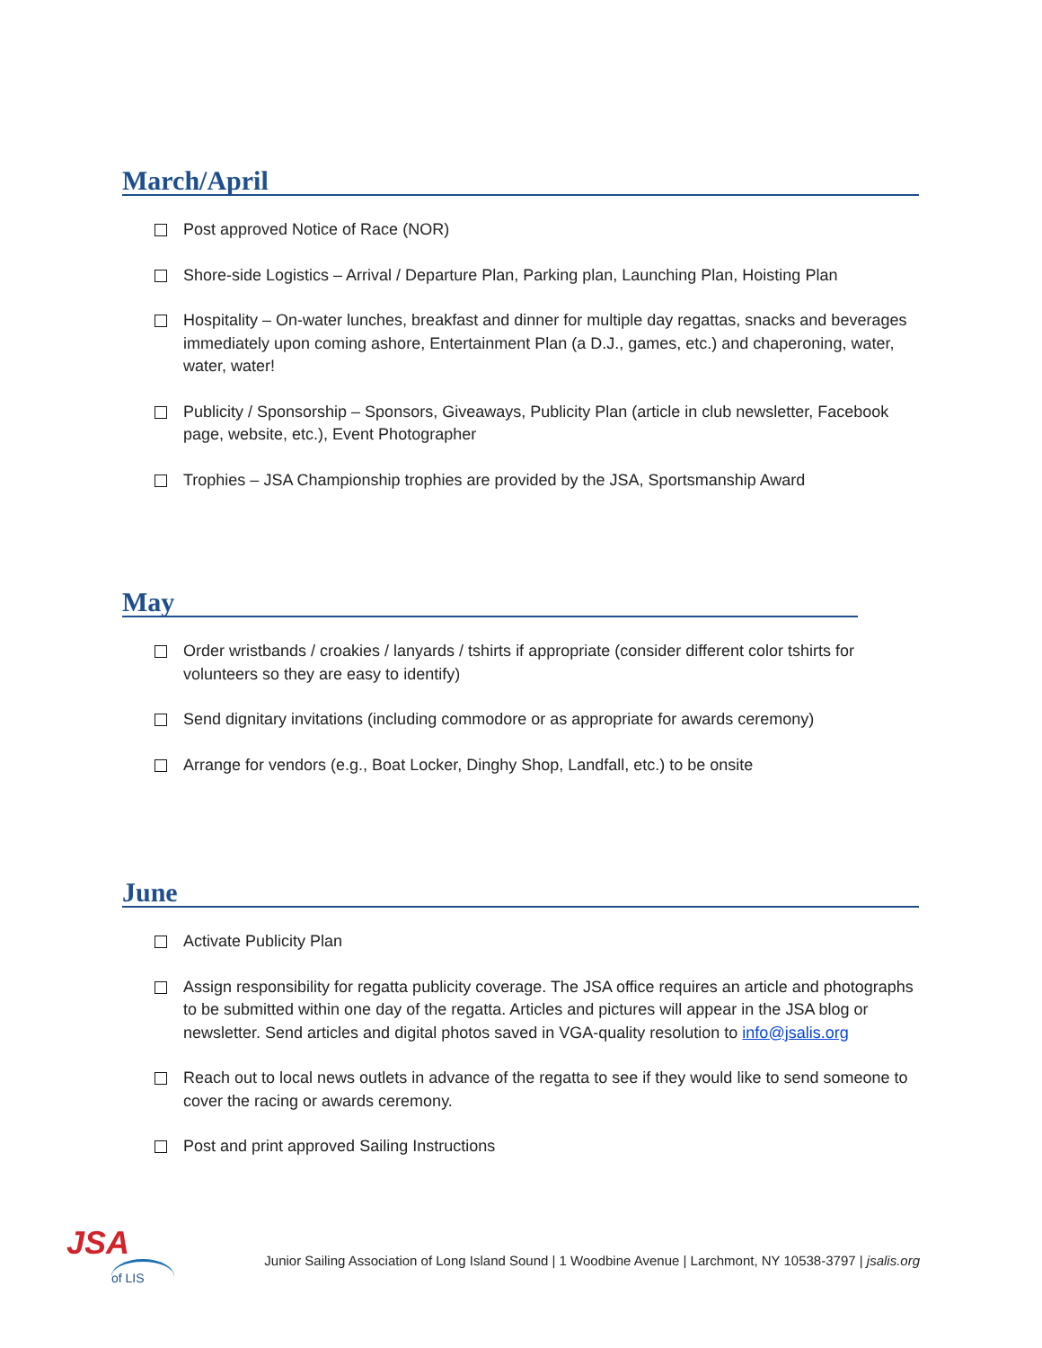March/April
Post approved Notice of Race (NOR)
Shore-side Logistics – Arrival / Departure Plan, Parking plan, Launching Plan, Hoisting Plan
Hospitality – On-water lunches, breakfast and dinner for multiple day regattas, snacks and beverages immediately upon coming ashore, Entertainment Plan (a D.J., games, etc.) and chaperoning, water, water, water!
Publicity / Sponsorship – Sponsors, Giveaways, Publicity Plan (article in club newsletter, Facebook page, website, etc.), Event Photographer
Trophies – JSA Championship trophies are provided by the JSA, Sportsmanship Award
May
Order wristbands / croakies / lanyards / tshirts if appropriate (consider different color tshirts for volunteers so they are easy to identify)
Send dignitary invitations (including commodore or as appropriate for awards ceremony)
Arrange for vendors (e.g., Boat Locker, Dinghy Shop, Landfall, etc.) to be onsite
June
Activate Publicity Plan
Assign responsibility for regatta publicity coverage. The JSA office requires an article and photographs to be submitted within one day of the regatta. Articles and pictures will appear in the JSA blog or newsletter. Send articles and digital photos saved in VGA-quality resolution to info@jsalis.org
Reach out to local news outlets in advance of the regatta to see if they would like to send someone to cover the racing or awards ceremony.
Post and print approved Sailing Instructions
JSA
of LIS
Junior Sailing Association of Long Island Sound | 1 Woodbine Avenue | Larchmont, NY 10538-3797 | jsalis.org